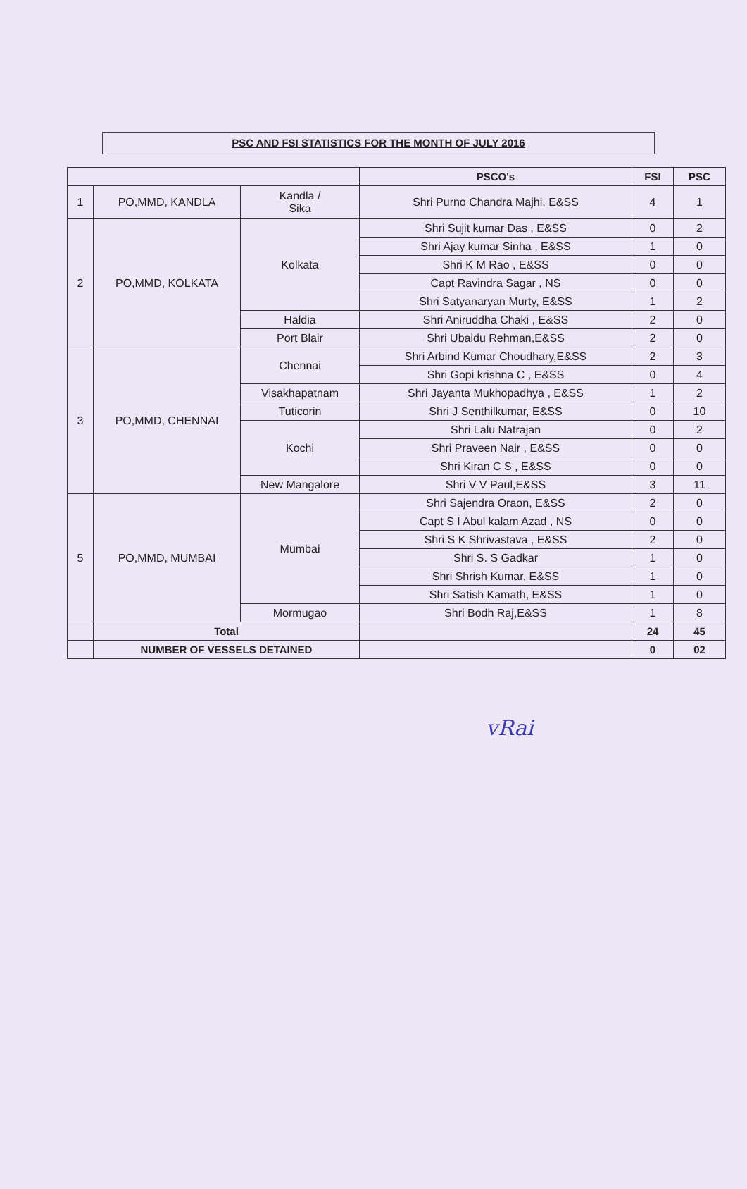PSC AND FSI STATISTICS FOR THE MONTH OF JULY 2016
| | | | PSCO's | FSI | PSC |
| --- | --- | --- | --- | --- | --- |
| 1 | PO,MMD, KANDLA | Kandla / Sika | Shri Purno Chandra Majhi, E&SS | 4 | 1 |
| 2 | PO,MMD, KOLKATA | Kolkata | Shri Sujit kumar Das , E&SS | 0 | 2 |
| | | | Shri Ajay kumar Sinha , E&SS | 1 | 0 |
| | | | Shri K M Rao , E&SS | 0 | 0 |
| | | | Capt Ravindra Sagar , NS | 0 | 0 |
| | | | Shri Satyanaryan Murty, E&SS | 1 | 2 |
| | | Haldia | Shri Aniruddha Chaki , E&SS | 2 | 0 |
| | | Port Blair | Shri Ubaidu Rehman,E&SS | 2 | 0 |
| 3 | PO,MMD, CHENNAI | Chennai | Shri Arbind Kumar Choudhary,E&SS | 2 | 3 |
| | | | Shri Gopi krishna C , E&SS | 0 | 4 |
| | | Visakhapatnam | Shri Jayanta Mukhopadhya , E&SS | 1 | 2 |
| | | Tuticorin | Shri J Senthilkumar, E&SS | 0 | 10 |
| | | Kochi | Shri Lalu Natrajan | 0 | 2 |
| | | | Shri Praveen Nair , E&SS | 0 | 0 |
| | | | Shri Kiran C S , E&SS | 0 | 0 |
| | | New Mangalore | Shri V V Paul,E&SS | 3 | 11 |
| 5 | PO,MMD, MUMBAI | Mumbai | Shri Sajendra Oraon, E&SS | 2 | 0 |
| | | | Capt S I Abul kalam Azad , NS | 0 | 0 |
| | | | Shri S K Shrivastava , E&SS | 2 | 0 |
| | | | Shri S. S Gadkar | 1 | 0 |
| | | | Shri Shrish Kumar, E&SS | 1 | 0 |
| | | | Shri Satish Kamath, E&SS | 1 | 0 |
| | | Mormugao | Shri Bodh Raj,E&SS | 1 | 8 |
| | Total | | | 24 | 45 |
| | NUMBER OF VESSELS DETAINED | | | 0 | 02 |
vRai